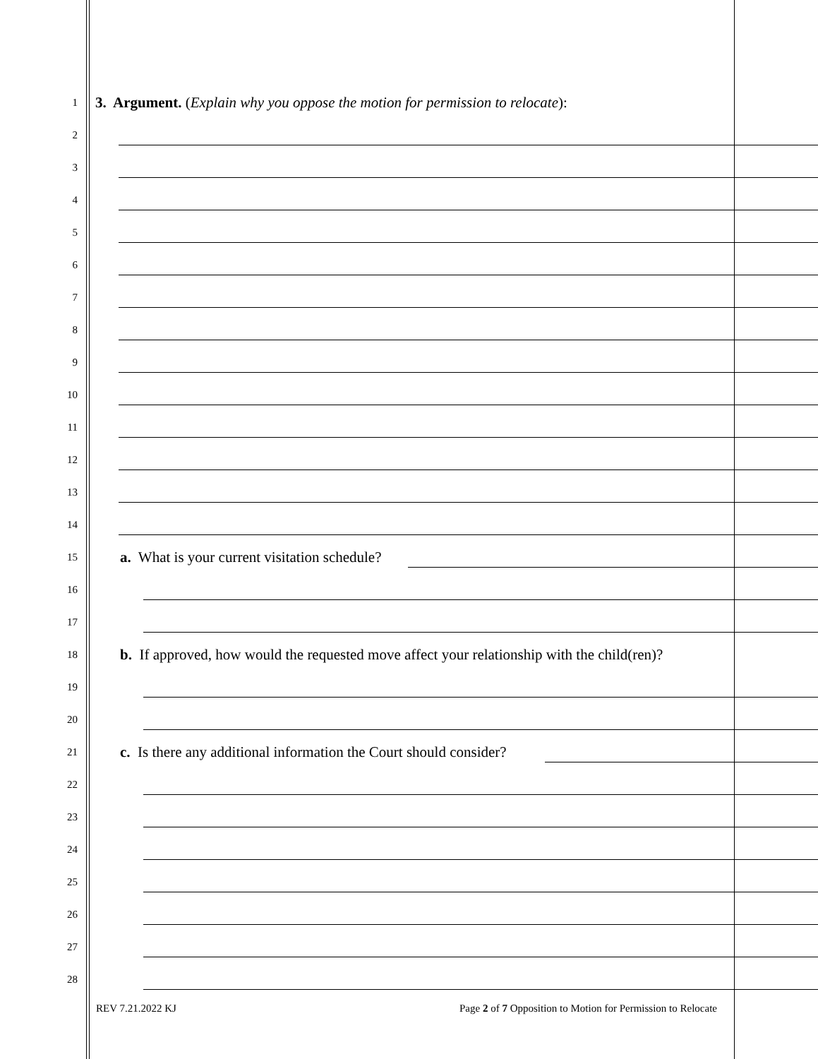1
3. Argument. (Explain why you oppose the motion for permission to relocate):
2
3
4
5
6
7
8
9
10
11
12
13
14
15
a. What is your current visitation schedule?
16
17
18
b. If approved, how would the requested move affect your relationship with the child(ren)?
19
20
21
c. Is there any additional information the Court should consider?
22
23
24
25
26
27
28
REV 7.21.2022 KJ Page 2 of 7 Opposition to Motion for Permission to Relocate